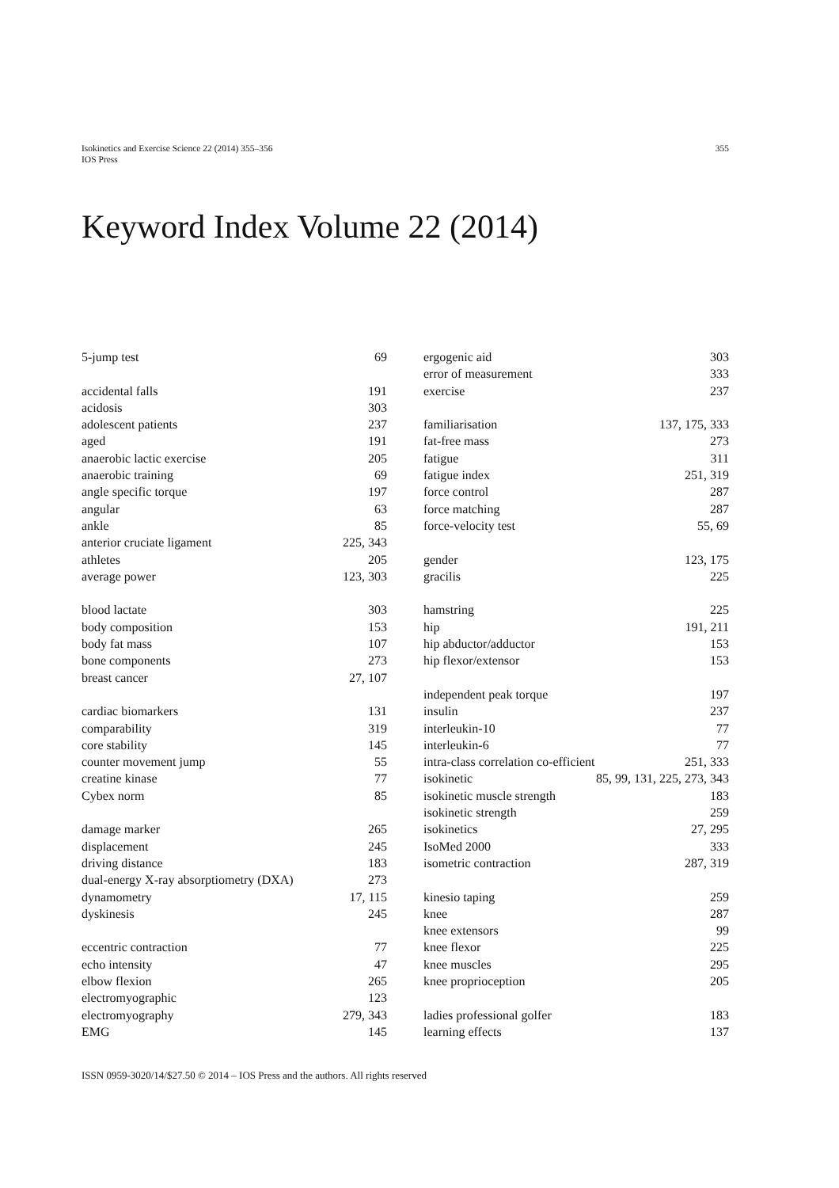Isokinetics and Exercise Science 22 (2014) 355–356
IOS Press
355
Keyword Index Volume 22 (2014)
5-jump test 69
accidental falls 191
acidosis 303
adolescent patients 237
aged 191
anaerobic lactic exercise 205
anaerobic training 69
angle specific torque 197
angular 63
ankle 85
anterior cruciate ligament 225, 343
athletes 205
average power 123, 303
blood lactate 303
body composition 153
body fat mass 107
bone components 273
breast cancer 27, 107
cardiac biomarkers 131
comparability 319
core stability 145
counter movement jump 55
creatine kinase 77
Cybex norm 85
damage marker 265
displacement 245
driving distance 183
dual-energy X-ray absorptiometry (DXA) 273
dynamometry 17, 115
dyskinesis 245
eccentric contraction 77
echo intensity 47
elbow flexion 265
electromyographic 123
electromyography 279, 343
EMG 145
ergogenic aid 303
error of measurement 333
exercise 237
familiarisation 137, 175, 333
fat-free mass 273
fatigue 311
fatigue index 251, 319
force control 287
force matching 287
force-velocity test 55, 69
gender 123, 175
gracilis 225
hamstring 225
hip 191, 211
hip abductor/adductor 153
hip flexor/extensor 153
independent peak torque 197
insulin 237
interleukin-10 77
interleukin-6 77
intra-class correlation co-efficient 251, 333
isokinetic 85, 99, 131, 225, 273, 343
isokinetic muscle strength 183
isokinetic strength 259
isokinetics 27, 295
IsoMed 2000 333
isometric contraction 287, 319
kinesio taping 259
knee 287
knee extensors 99
knee flexor 225
knee muscles 295
knee proprioception 205
ladies professional golfer 183
learning effects 137
ISSN 0959-3020/14/$27.50 © 2014 – IOS Press and the authors. All rights reserved